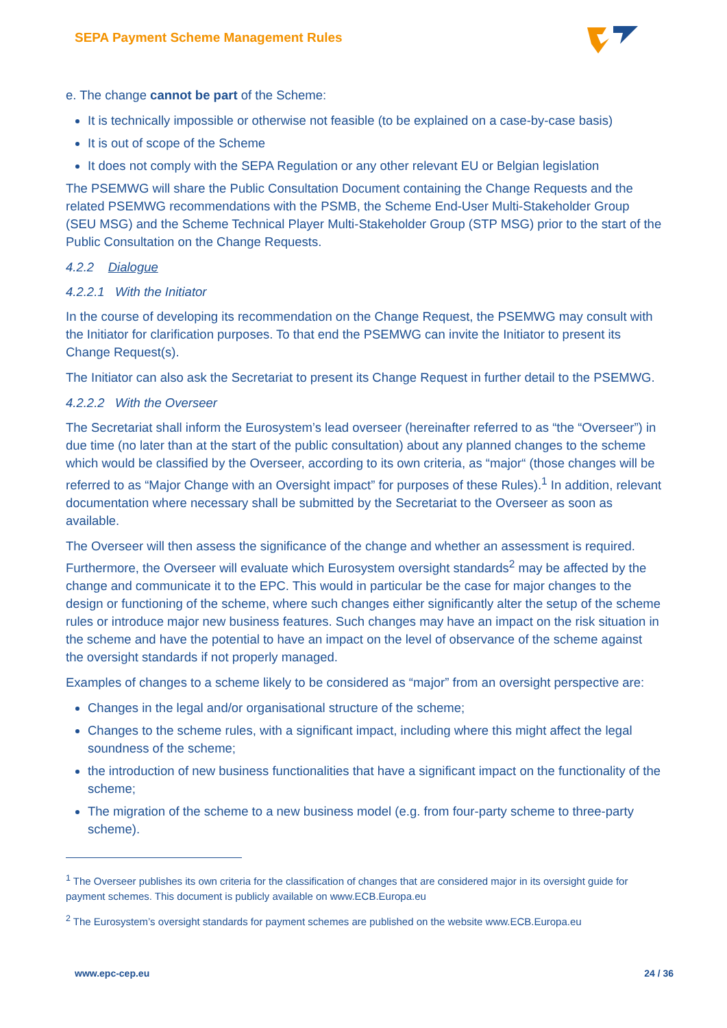SEPA Payment Scheme Management Rules
e. The change cannot be part of the Scheme:
It is technically impossible or otherwise not feasible (to be explained on a case-by-case basis)
It is out of scope of the Scheme
It does not comply with the SEPA Regulation or any other relevant EU or Belgian legislation
The PSEMWG will share the Public Consultation Document containing the Change Requests and the related PSEMWG recommendations with the PSMB, the Scheme End-User Multi-Stakeholder Group (SEU MSG) and the Scheme Technical Player Multi-Stakeholder Group (STP MSG) prior to the start of the Public Consultation on the Change Requests.
4.2.2 Dialogue
4.2.2.1 With the Initiator
In the course of developing its recommendation on the Change Request, the PSEMWG may consult with the Initiator for clarification purposes. To that end the PSEMWG can invite the Initiator to present its Change Request(s).
The Initiator can also ask the Secretariat to present its Change Request in further detail to the PSEMWG.
4.2.2.2 With the Overseer
The Secretariat shall inform the Eurosystem’s lead overseer (hereinafter referred to as “the “Overseer”) in due time (no later than at the start of the public consultation) about any planned changes to the scheme which would be classified by the Overseer, according to its own criteria, as “major“ (those changes will be referred to as “Major Change with an Oversight impact” for purposes of these Rules).<sup>1</sup> In addition, relevant documentation where necessary shall be submitted by the Secretariat to the Overseer as soon as available.
The Overseer will then assess the significance of the change and whether an assessment is required. Furthermore, the Overseer will evaluate which Eurosystem oversight standards<sup>2</sup> may be affected by the change and communicate it to the EPC. This would in particular be the case for major changes to the design or functioning of the scheme, where such changes either significantly alter the setup of the scheme rules or introduce major new business features. Such changes may have an impact on the risk situation in the scheme and have the potential to have an impact on the level of observance of the scheme against the oversight standards if not properly managed.
Examples of changes to a scheme likely to be considered as “major” from an oversight perspective are:
Changes in the legal and/or organisational structure of the scheme;
Changes to the scheme rules, with a significant impact, including where this might affect the legal soundness of the scheme;
the introduction of new business functionalities that have a significant impact on the functionality of the scheme;
The migration of the scheme to a new business model (e.g. from four-party scheme to three-party scheme).
<sup>1</sup> The Overseer publishes its own criteria for the classification of changes that are considered major in its oversight guide for payment schemes. This document is publicly available on www.ECB.Europa.eu
<sup>2</sup> The Eurosystem’s oversight standards for payment schemes are published on the website www.ECB.Europa.eu
www.epc-cep.eu 24 / 36